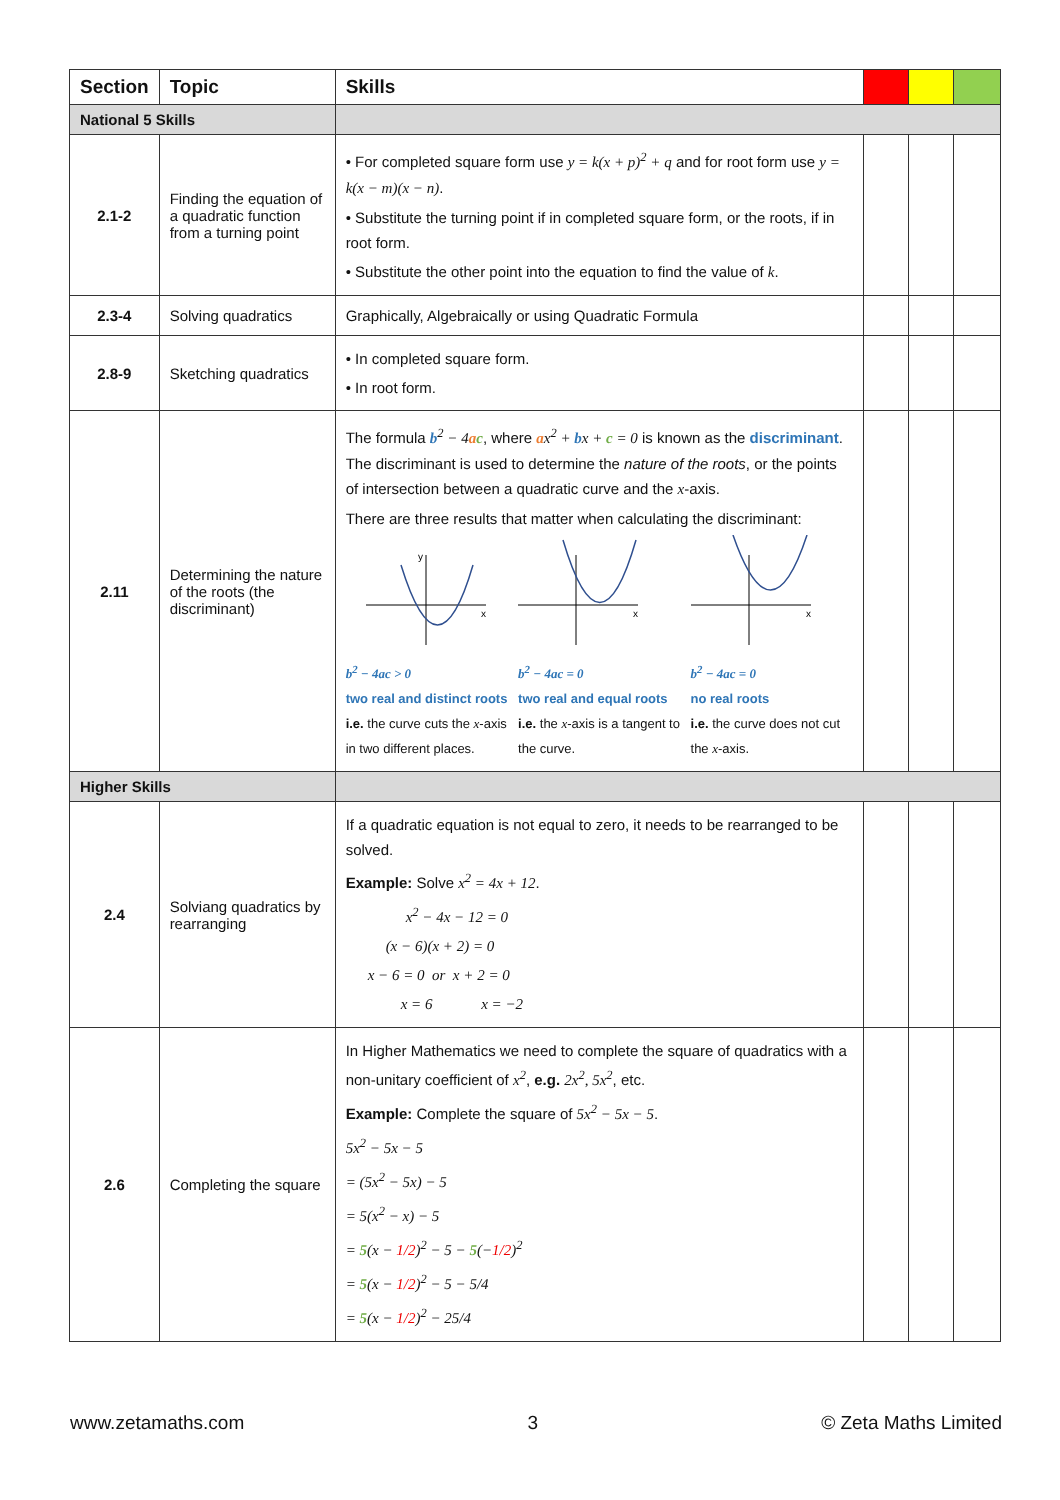| Section | Topic | Skills | | | |
| --- | --- | --- | --- | --- | --- |
| National 5 Skills | | | | | |
| 2.1-2 | Finding the equation of a quadratic function from a turning point | • For completed square form use y = k(x + p)<sup>2</sup> + q and for root form use y = k(x − m)(x − n) . • Substitute the turning point if in completed square form, or the roots, if in root form. • Substitute the other point into the equation to find the value of k . | | | |
| 2.3-4 | Solving quadratics | Graphically, Algebraically or using Quadratic Formula | | | |
| 2.8-9 | Sketching quadratics | • In completed square form. • In root form. | | | |
| 2.11 | Determining the nature of the roots (the discriminant) | The formula b<sup>2</sup> − 4 a c , where a x<sup>2</sup> + b x + c = 0 is known as the discriminant . The discriminant is used to determine the nature of the roots , or the points of intersection between a quadratic curve and the x -axis. There are three results that matter when calculating the discriminant: x y b<sup>2</sup> − 4ac > 0 two real and distinct roots i.e. the curve cuts the x -axis in two different places. x b<sup>2</sup> − 4ac = 0 two real and equal roots i.e. the x -axis is a tangent to the curve. x b<sup>2</sup> − 4ac = 0 no real roots i.e. the curve does not cut the x -axis. | | | |
| Higher Skills | | | | | |
| 2.4 | Solviang quadratics by rearranging | If a quadratic equation is not equal to zero, it needs to be rearranged to be solved. Example: Solve x<sup>2</sup> = 4x + 12 . x<sup>2</sup> − 4x − 12 = 0 (x − 6)(x + 2) = 0 x − 6 = 0 or x + 2 = 0 x = 6 x = −2 | | | |
| 2.6 | Completing the square | In Higher Mathematics we need to complete the square of quadratics with a non-unitary coefficient of x<sup>2</sup> , e.g. 2x<sup>2</sup>, 5x<sup>2</sup> , etc. Example: Complete the square of 5x<sup>2</sup> − 5x − 5 . 5x<sup>2</sup> − 5x − 5 = (5x<sup>2</sup> − 5x) − 5 = 5(x<sup>2</sup> − x) − 5 = 5 (x − 1/2 )<sup>2</sup> − 5 − 5 (− 1/2 )<sup>2</sup> = 5 (x − 1/2 )<sup>2</sup> − 5 − 5/4 = 5 (x − 1/2 )<sup>2</sup> − 25/4 | | | |
www.zetamaths.com 3 © Zeta Maths Limited